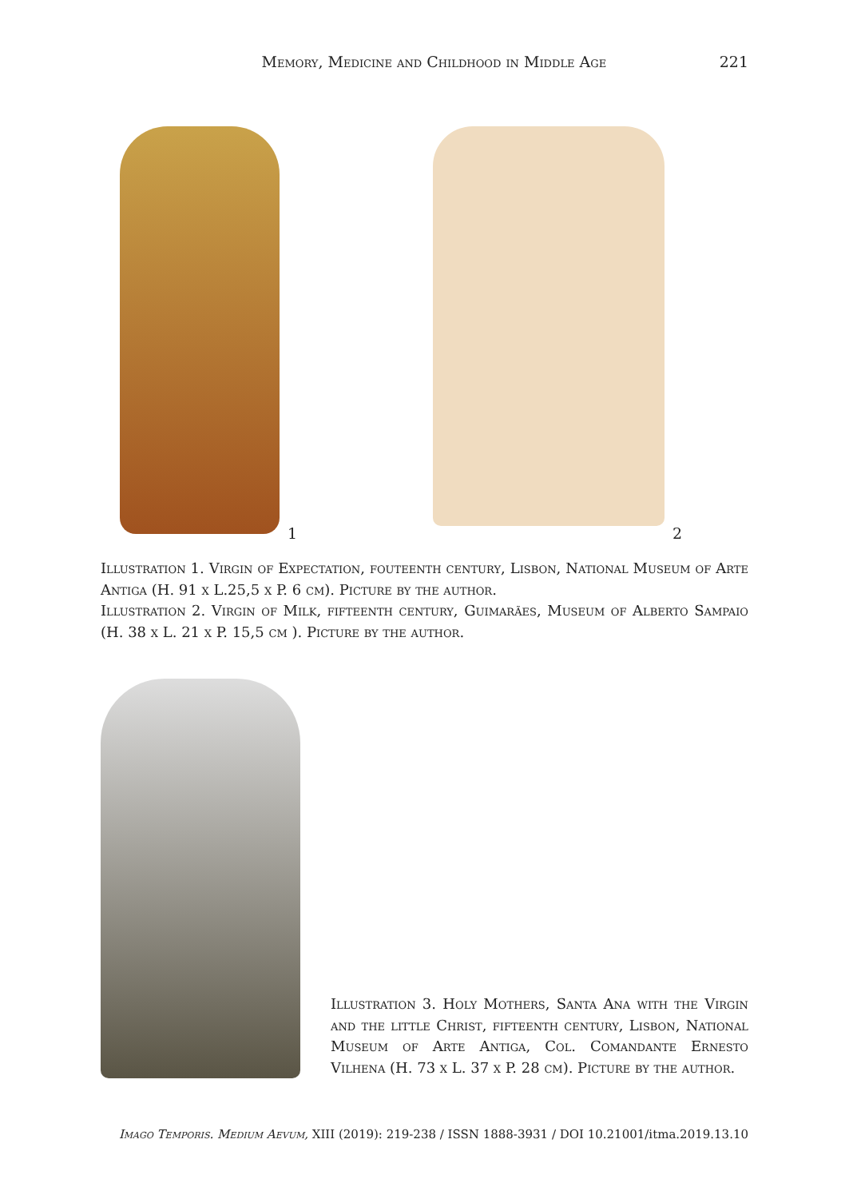Memory, Medicine and Childhood in Middle Age
221
1 2
Illustration 1. Virgin of Expectation, fouteenth century, Lisbon, National Museum of Arte Antiga (H. 91 x L.25,5 x P. 6 cm). Picture by the author.
Illustration 2. Virgin of Milk, fifteenth century, Guimarães, Museum of Alberto Sampaio (H. 38 x L. 21 x P. 15,5 cm ). Picture by the author.
Illustration 3. Holy Mothers, Santa Ana with the Virgin and the little Christ, fifteenth century, Lisbon, National Museum of Arte Antiga, Col. Comandante Ernesto Vilhena (H. 73 x L. 37 x P. 28 cm). Picture by the author.
Imago Temporis. Medium Aevum, XIII (2019): 219-238 / ISSN 1888-3931 / DOI 10.21001/itma.2019.13.10